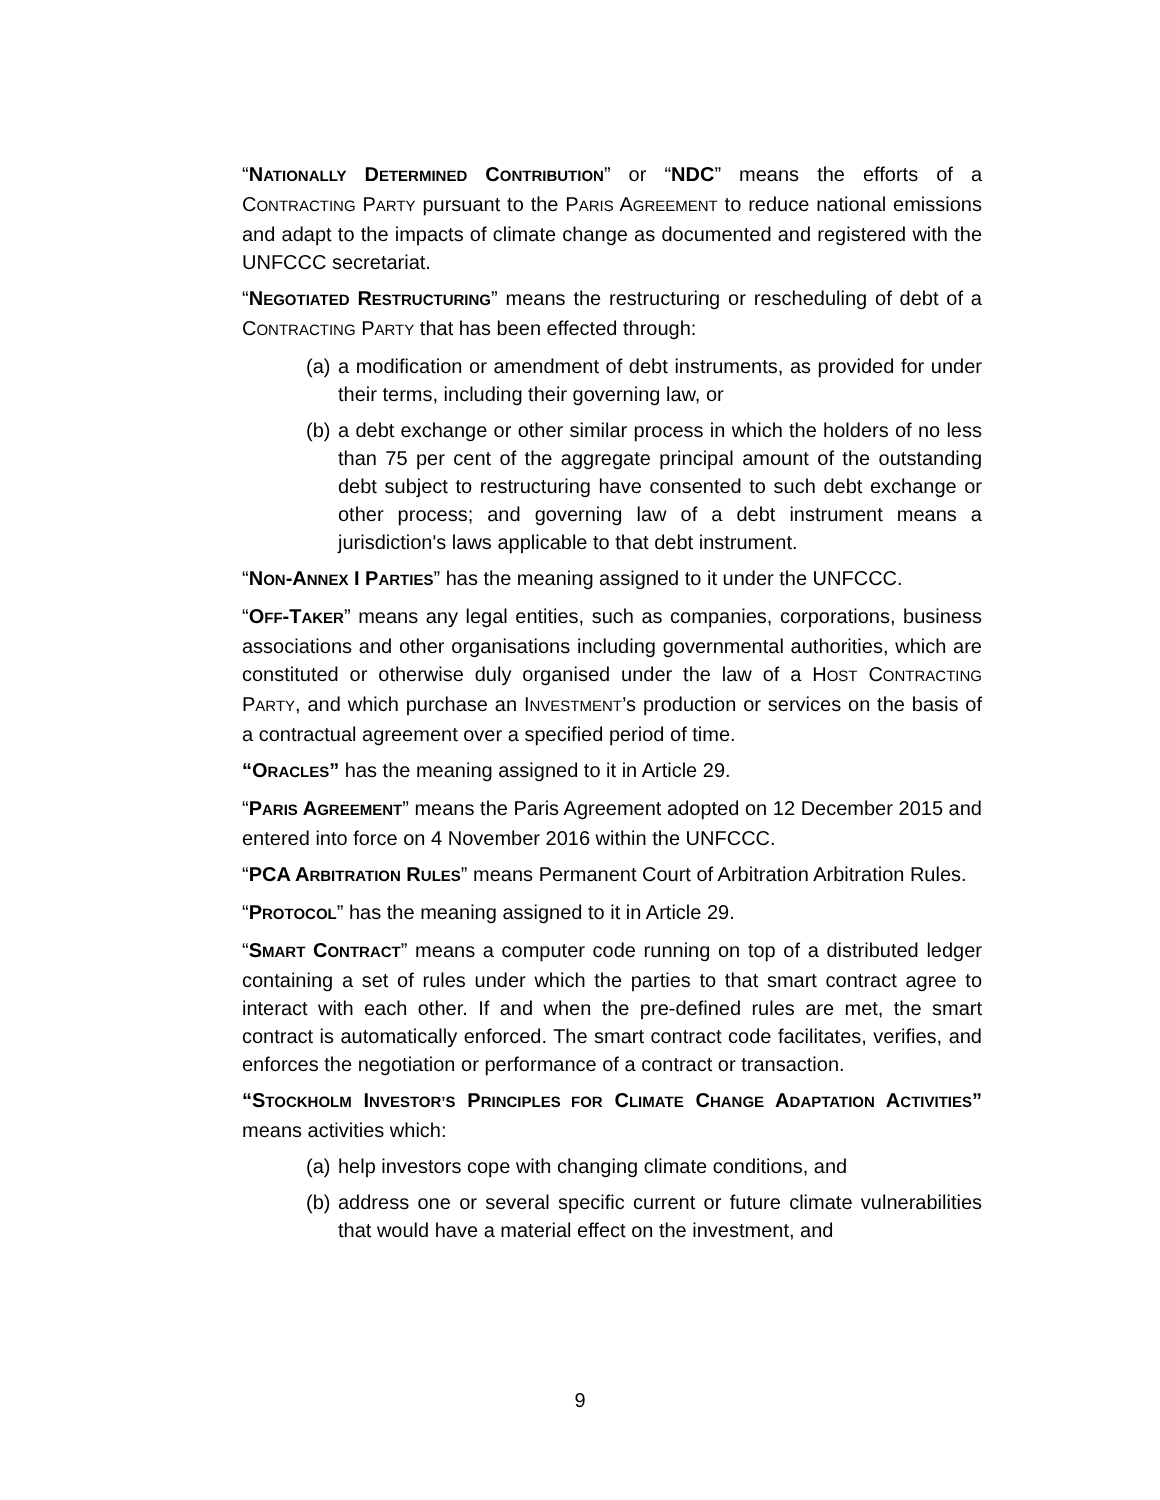“NATIONALLY DETERMINED CONTRIBUTION” or “NDC” means the efforts of a CONTRACTING PARTY pursuant to the PARIS AGREEMENT to reduce national emissions and adapt to the impacts of climate change as documented and registered with the UNFCCC secretariat.
“NEGOTIATED RESTRUCTURING” means the restructuring or rescheduling of debt of a CONTRACTING PARTY that has been effected through:
(a) a modification or amendment of debt instruments, as provided for under their terms, including their governing law, or
(b) a debt exchange or other similar process in which the holders of no less than 75 per cent of the aggregate principal amount of the outstanding debt subject to restructuring have consented to such debt exchange or other process; and governing law of a debt instrument means a jurisdiction's laws applicable to that debt instrument.
“NON-ANNEX I PARTIES” has the meaning assigned to it under the UNFCCC.
“OFF-TAKER” means any legal entities, such as companies, corporations, business associations and other organisations including governmental authorities, which are constituted or otherwise duly organised under the law of a HOST CONTRACTING PARTY, and which purchase an INVESTMENT’s production or services on the basis of a contractual agreement over a specified period of time.
“ORACLES” has the meaning assigned to it in Article 29.
“PARIS AGREEMENT” means the Paris Agreement adopted on 12 December 2015 and entered into force on 4 November 2016 within the UNFCCC.
“PCA ARBITRATION RULES” means Permanent Court of Arbitration Arbitration Rules.
“PROTOCOL” has the meaning assigned to it in Article 29.
“SMART CONTRACT” means a computer code running on top of a distributed ledger containing a set of rules under which the parties to that smart contract agree to interact with each other. If and when the pre-defined rules are met, the smart contract is automatically enforced. The smart contract code facilitates, verifies, and enforces the negotiation or performance of a contract or transaction.
“STOCKHOLM INVESTOR’S PRINCIPLES FOR CLIMATE CHANGE ADAPTATION ACTIVITIES” means activities which:
(a) help investors cope with changing climate conditions, and
(b) address one or several specific current or future climate vulnerabilities that would have a material effect on the investment, and
9